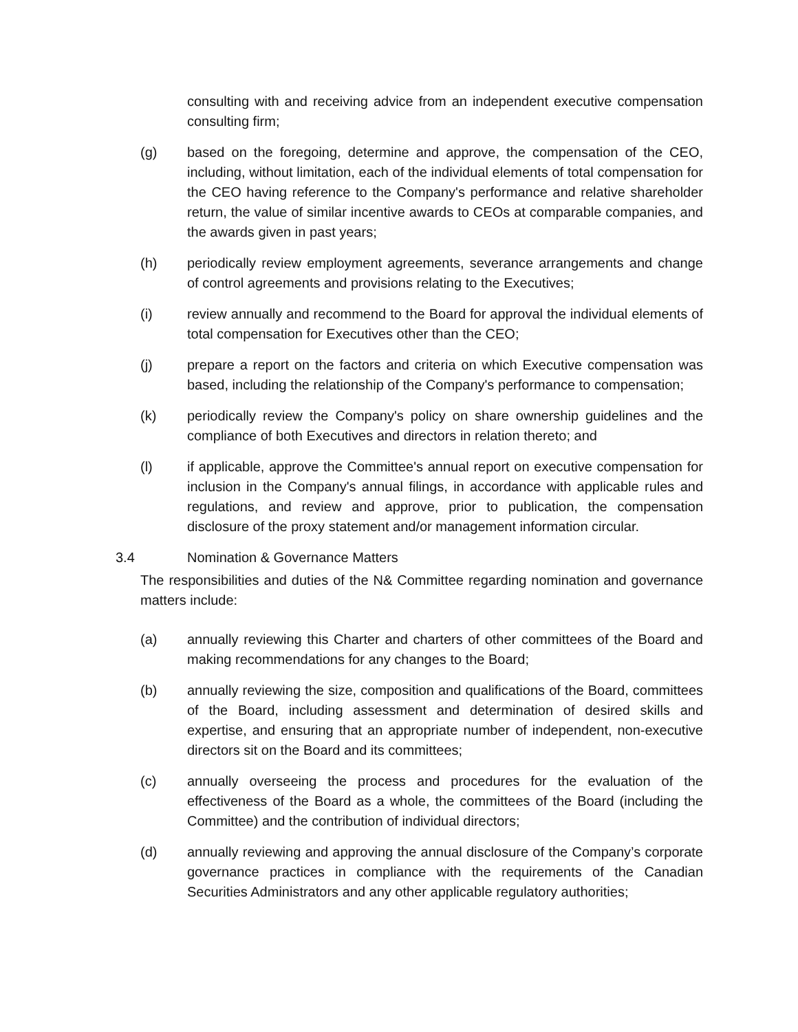consulting with and receiving advice from an independent executive compensation consulting firm;
(g) based on the foregoing, determine and approve, the compensation of the CEO, including, without limitation, each of the individual elements of total compensation for the CEO having reference to the Company's performance and relative shareholder return, the value of similar incentive awards to CEOs at comparable companies, and the awards given in past years;
(h) periodically review employment agreements, severance arrangements and change of control agreements and provisions relating to the Executives;
(i) review annually and recommend to the Board for approval the individual elements of total compensation for Executives other than the CEO;
(j) prepare a report on the factors and criteria on which Executive compensation was based, including the relationship of the Company's performance to compensation;
(k) periodically review the Company's policy on share ownership guidelines and the compliance of both Executives and directors in relation thereto; and
(l) if applicable, approve the Committee's annual report on executive compensation for inclusion in the Company's annual filings, in accordance with applicable rules and regulations, and review and approve, prior to publication, the compensation disclosure of the proxy statement and/or management information circular.
3.4 Nomination & Governance Matters
The responsibilities and duties of the N& Committee regarding nomination and governance matters include:
(a) annually reviewing this Charter and charters of other committees of the Board and making recommendations for any changes to the Board;
(b) annually reviewing the size, composition and qualifications of the Board, committees of the Board, including assessment and determination of desired skills and expertise, and ensuring that an appropriate number of independent, non-executive directors sit on the Board and its committees;
(c) annually overseeing the process and procedures for the evaluation of the effectiveness of the Board as a whole, the committees of the Board (including the Committee) and the contribution of individual directors;
(d) annually reviewing and approving the annual disclosure of the Company’s corporate governance practices in compliance with the requirements of the Canadian Securities Administrators and any other applicable regulatory authorities;